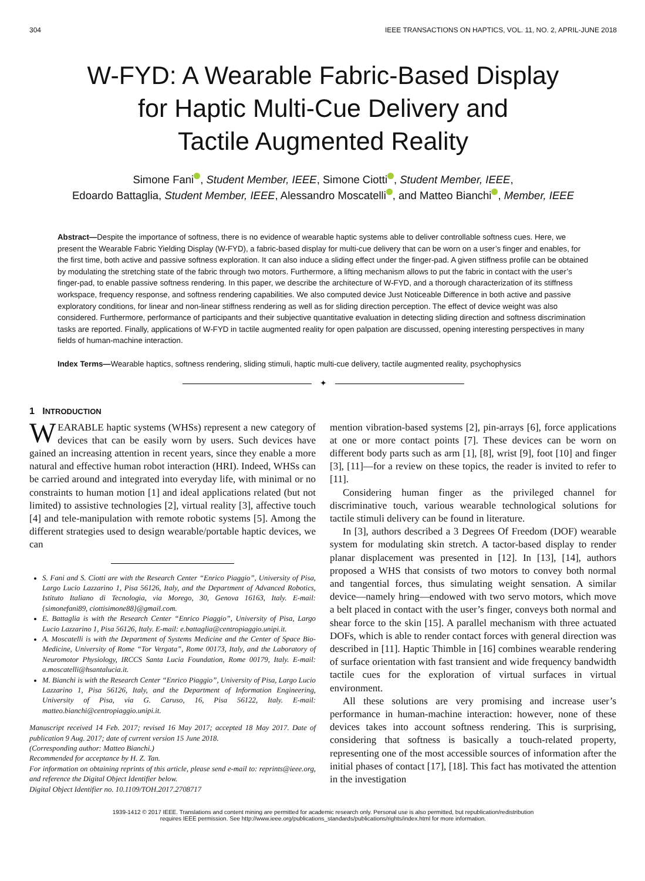304 IEEE TRANSACTIONS ON HAPTICS, VOL. 11, NO. 2, APRIL-JUNE 2018
W-FYD: A Wearable Fabric-Based Display
for Haptic Multi-Cue Delivery and
Tactile Augmented Reality
Simone Fani , Student Member, IEEE, Simone Ciotti , Student Member, IEEE,
Edoardo Battaglia, Student Member, IEEE, Alessandro Moscatelli , and Matteo Bianchi , Member, IEEE
Abstract—Despite the importance of softness, there is no evidence of wearable haptic systems able to deliver controllable softness cues. Here, we present the Wearable Fabric Yielding Display (W-FYD), a fabric-based display for multi-cue delivery that can be worn on a user’s finger and enables, for the first time, both active and passive softness exploration. It can also induce a sliding effect under the finger-pad. A given stiffness profile can be obtained by modulating the stretching state of the fabric through two motors. Furthermore, a lifting mechanism allows to put the fabric in contact with the user’s finger-pad, to enable passive softness rendering. In this paper, we describe the architecture of W-FYD, and a thorough characterization of its stiffness workspace, frequency response, and softness rendering capabilities. We also computed device Just Noticeable Difference in both active and passive exploratory conditions, for linear and non-linear stiffness rendering as well as for sliding direction perception. The effect of device weight was also considered. Furthermore, performance of participants and their subjective quantitative evaluation in detecting sliding direction and softness discrimination tasks are reported. Finally, applications of W-FYD in tactile augmented reality for open palpation are discussed, opening interesting perspectives in many fields of human-machine interaction.
Index Terms—Wearable haptics, softness rendering, sliding stimuli, haptic multi-cue delivery, tactile augmented reality, psychophysics
✦
1 INTRODUCTION
WEARABLE haptic systems (WHSs) represent a new category of devices that can be easily worn by users. Such devices have gained an increasing attention in recent years, since they enable a more natural and effective human robot interaction (HRI). Indeed, WHSs can be carried around and integrated into everyday life, with minimal or no constraints to human motion [1] and ideal applications related (but not limited) to assistive technologies [2], virtual reality [3], affective touch [4] and tele-manipulation with remote robotic systems [5]. Among the different strategies used to design wearable/portable haptic devices, we can
S. Fani and S. Ciotti are with the Research Center “Enrico Piaggio”, University of Pisa, Largo Lucio Lazzarino 1, Pisa 56126, Italy, and the Department of Advanced Robotics, Istituto Italiano di Tecnologia, via Morego, 30, Genova 16163, Italy. E-mail: {simonefani89, ciottisimone88}@gmail.com.
E. Battaglia is with the Research Center “Enrico Piaggio”, University of Pisa, Largo Lucio Lazzarino 1, Pisa 56126, Italy. E-mail: e.battaglia@centropiaggio.unipi.it.
A. Moscatelli is with the Department of Systems Medicine and the Center of Space Bio-Medicine, University of Rome “Tor Vergata”, Rome 00173, Italy, and the Laboratory of Neuromotor Physiology, IRCCS Santa Lucia Foundation, Rome 00179, Italy. E-mail: a.moscatelli@hsantalucia.it.
M. Bianchi is with the Research Center “Enrico Piaggio”, University of Pisa, Largo Lucio Lazzarino 1, Pisa 56126, Italy, and the Department of Information Engineering, University of Pisa, via G. Caruso, 16, Pisa 56122, Italy. E-mail: matteo.bianchi@centropiaggio.unipi.it.
Manuscript received 14 Feb. 2017; revised 16 May 2017; accepted 18 May 2017. Date of publication 9 Aug. 2017; date of current version 15 June 2018.
(Corresponding author: Matteo Bianchi.)
Recommended for acceptance by H. Z. Tan.
For information on obtaining reprints of this article, please send e-mail to: reprints@ieee.org, and reference the Digital Object Identifier below.
Digital Object Identifier no. 10.1109/TOH.2017.2708717
mention vibration-based systems [2], pin-arrays [6], force applications at one or more contact points [7]. These devices can be worn on different body parts such as arm [1], [8], wrist [9], foot [10] and finger [3], [11]—for a review on these topics, the reader is invited to refer to [11].
Considering human finger as the privileged channel for discriminative touch, various wearable technological solutions for tactile stimuli delivery can be found in literature.
In [3], authors described a 3 Degrees Of Freedom (DOF) wearable system for modulating skin stretch. A tactor-based display to render planar displacement was presented in [12]. In [13], [14], authors proposed a WHS that consists of two motors to convey both normal and tangential forces, thus simulating weight sensation. A similar device—namely hring—endowed with two servo motors, which move a belt placed in contact with the user’s finger, conveys both normal and shear force to the skin [15]. A parallel mechanism with three actuated DOFs, which is able to render contact forces with general direction was described in [11]. Haptic Thimble in [16] combines wearable rendering of surface orientation with fast transient and wide frequency bandwidth tactile cues for the exploration of virtual surfaces in virtual environment.
All these solutions are very promising and increase user’s performance in human-machine interaction: however, none of these devices takes into account softness rendering. This is surprising, considering that softness is basically a touch-related property, representing one of the most accessible sources of information after the initial phases of contact [17], [18]. This fact has motivated the attention in the investigation
1939-1412 © 2017 IEEE. Translations and content mining are permitted for academic research only. Personal use is also permitted, but republication/redistribution
requires IEEE permission. See http://www.ieee.org/publications_standards/publications/rights/index.html for more information.